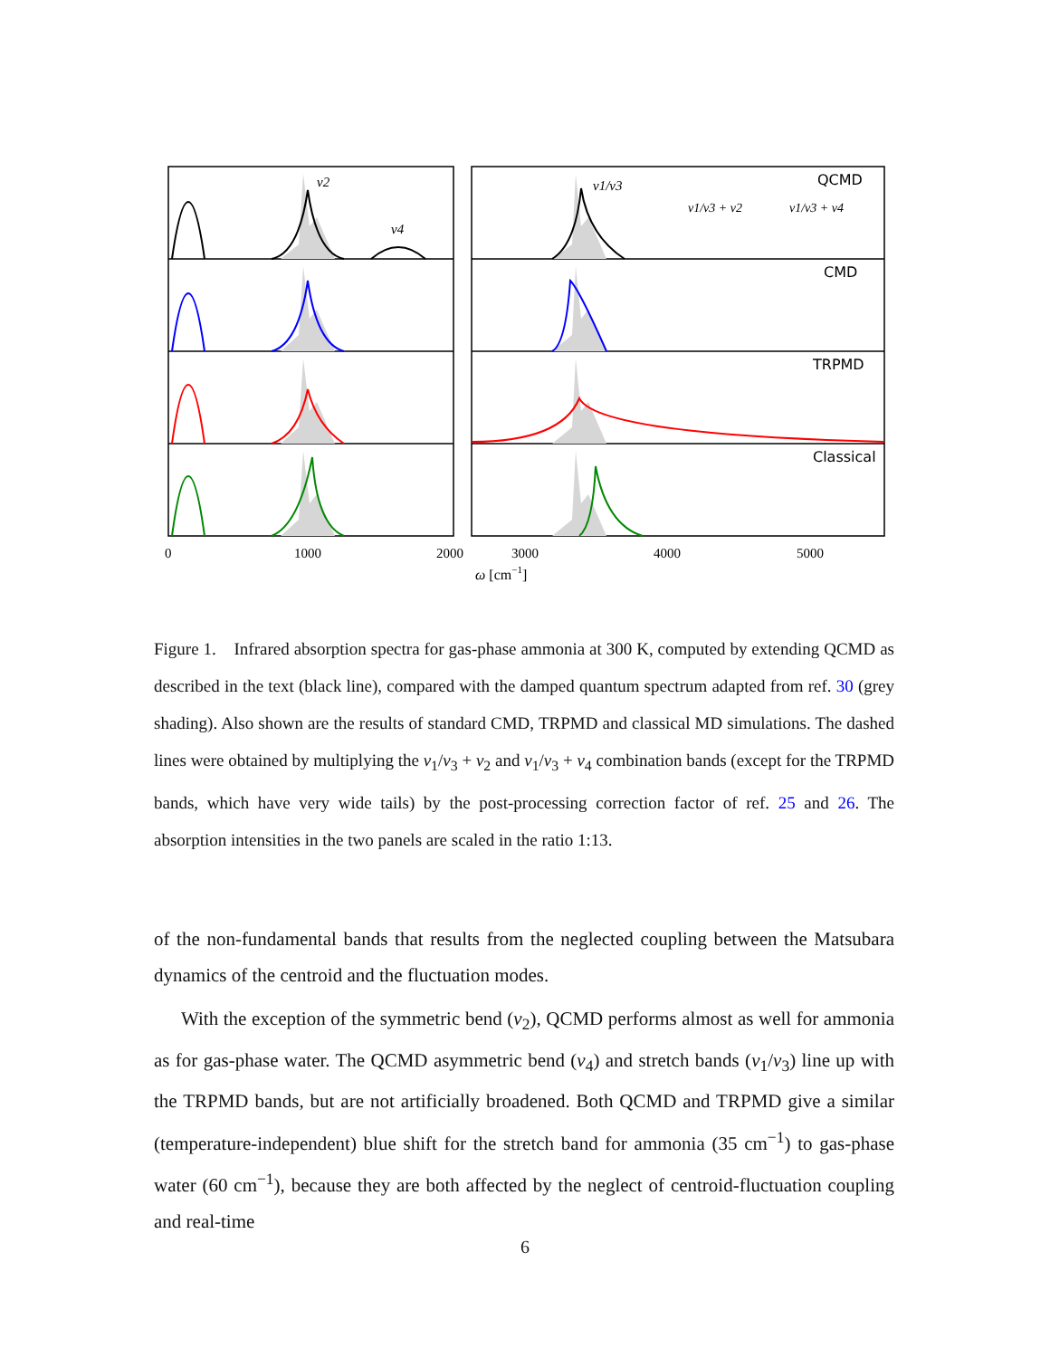ν2
ν4
ν1/ν3
ν1/ν3 + ν2
ν1/ν3 + ν4
QCMD
CMD
TRPMD
Classical
0
1000
2000
3000
4000
5000
ω [cm−1]
Figure 1. Infrared absorption spectra for gas-phase ammonia at 300 K, computed by extending QCMD as described in the text (black line), compared with the damped quantum spectrum adapted from ref. 30 (grey shading). Also shown are the results of standard CMD, TRPMD and classical MD simulations. The dashed lines were obtained by multiplying the ν<sub>1</sub>/ν<sub>3</sub> + ν<sub>2</sub> and ν<sub>1</sub>/ν<sub>3</sub> + ν<sub>4</sub> combination bands (except for the TRPMD bands, which have very wide tails) by the post-processing correction factor of ref. 25 and 26. The absorption intensities in the two panels are scaled in the ratio 1:13.
of the non-fundamental bands that results from the neglected coupling between the Matsubara dynamics of the centroid and the fluctuation modes.
With the exception of the symmetric bend (ν<sub>2</sub>), QCMD performs almost as well for ammonia as for gas-phase water. The QCMD asymmetric bend (ν<sub>4</sub>) and stretch bands (ν<sub>1</sub>/ν<sub>3</sub>) line up with the TRPMD bands, but are not artificially broadened. Both QCMD and TRPMD give a similar (temperature-independent) blue shift for the stretch band for ammonia (35 cm<sup>−1</sup>) to gas-phase water (60 cm<sup>−1</sup>), because they are both affected by the neglect of centroid-fluctuation coupling and real-time
6